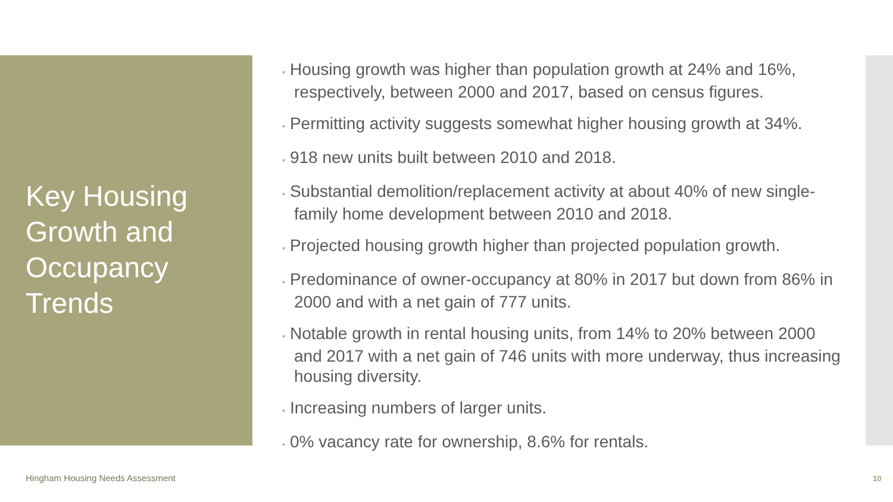Key Housing Growth and Occupancy Trends
• Housing growth was higher than population growth at 24% and 16%, respectively, between 2000 and 2017, based on census figures.
• Permitting activity suggests somewhat higher housing growth at 34%.
• 918 new units built between 2010 and 2018.
• Substantial demolition/replacement activity at about 40% of new single-family home development between 2010 and 2018.
• Projected housing growth higher than projected population growth.
• Predominance of owner-occupancy at 80% in 2017 but down from 86% in 2000 and with a net gain of 777 units.
• Notable growth in rental housing units, from 14% to 20% between 2000 and 2017 with a net gain of 746 units with more underway, thus increasing housing diversity.
• Increasing numbers of larger units.
• 0% vacancy rate for ownership, 8.6% for rentals.
Hingham Housing Needs Assessment
10